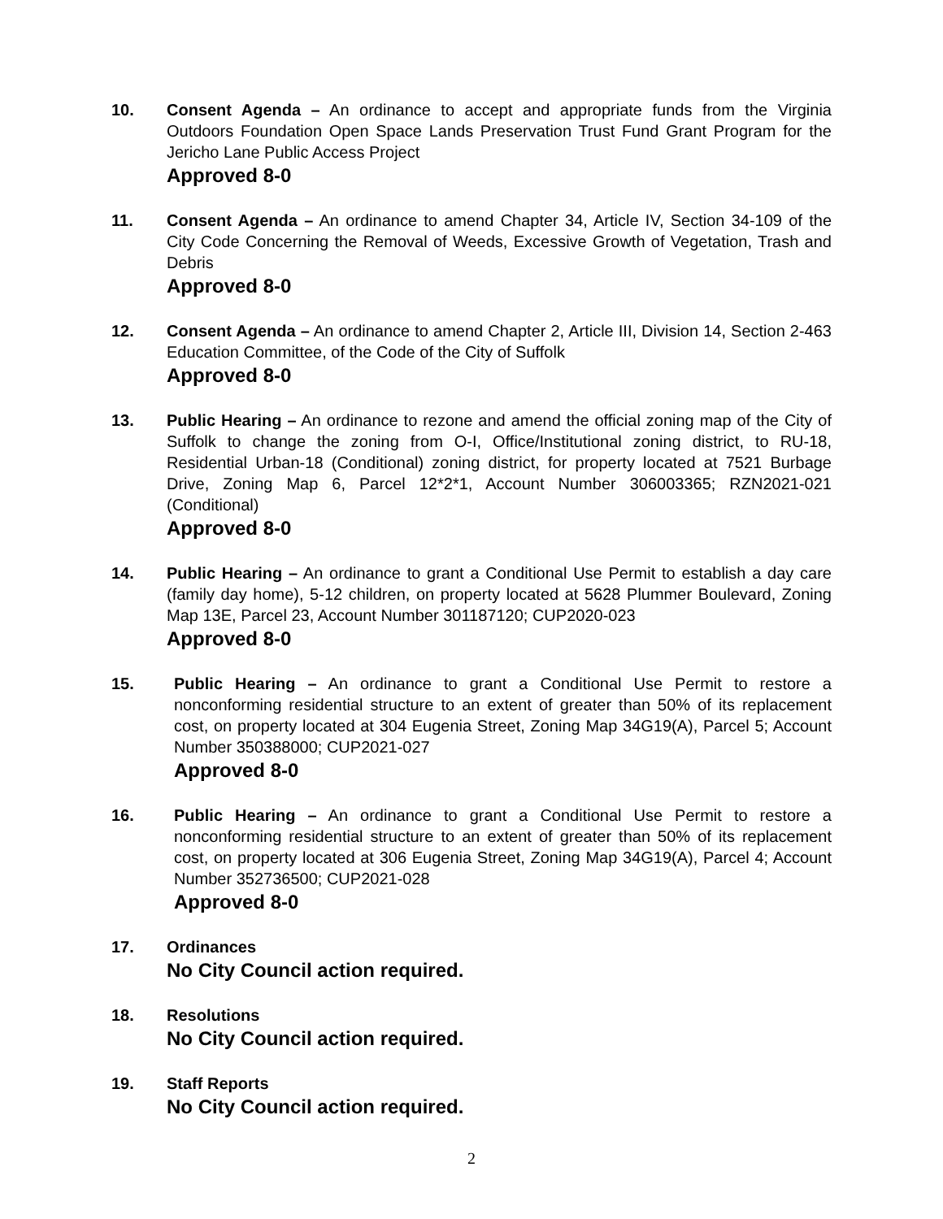10. Consent Agenda – An ordinance to accept and appropriate funds from the Virginia Outdoors Foundation Open Space Lands Preservation Trust Fund Grant Program for the Jericho Lane Public Access Project
Approved 8-0
11. Consent Agenda – An ordinance to amend Chapter 34, Article IV, Section 34-109 of the City Code Concerning the Removal of Weeds, Excessive Growth of Vegetation, Trash and Debris
Approved 8-0
12. Consent Agenda – An ordinance to amend Chapter 2, Article III, Division 14, Section 2-463 Education Committee, of the Code of the City of Suffolk
Approved 8-0
13. Public Hearing – An ordinance to rezone and amend the official zoning map of the City of Suffolk to change the zoning from O-I, Office/Institutional zoning district, to RU-18, Residential Urban-18 (Conditional) zoning district, for property located at 7521 Burbage Drive, Zoning Map 6, Parcel 12*2*1, Account Number 306003365; RZN2021-021 (Conditional)
Approved 8-0
14. Public Hearing – An ordinance to grant a Conditional Use Permit to establish a day care (family day home), 5-12 children, on property located at 5628 Plummer Boulevard, Zoning Map 13E, Parcel 23, Account Number 301187120; CUP2020-023
Approved 8-0
15. Public Hearing – An ordinance to grant a Conditional Use Permit to restore a nonconforming residential structure to an extent of greater than 50% of its replacement cost, on property located at 304 Eugenia Street, Zoning Map 34G19(A), Parcel 5; Account Number 350388000; CUP2021-027
Approved 8-0
16. Public Hearing – An ordinance to grant a Conditional Use Permit to restore a nonconforming residential structure to an extent of greater than 50% of its replacement cost, on property located at 306 Eugenia Street, Zoning Map 34G19(A), Parcel 4; Account Number 352736500; CUP2021-028
Approved 8-0
17. Ordinances
No City Council action required.
18. Resolutions
No City Council action required.
19. Staff Reports
No City Council action required.
2